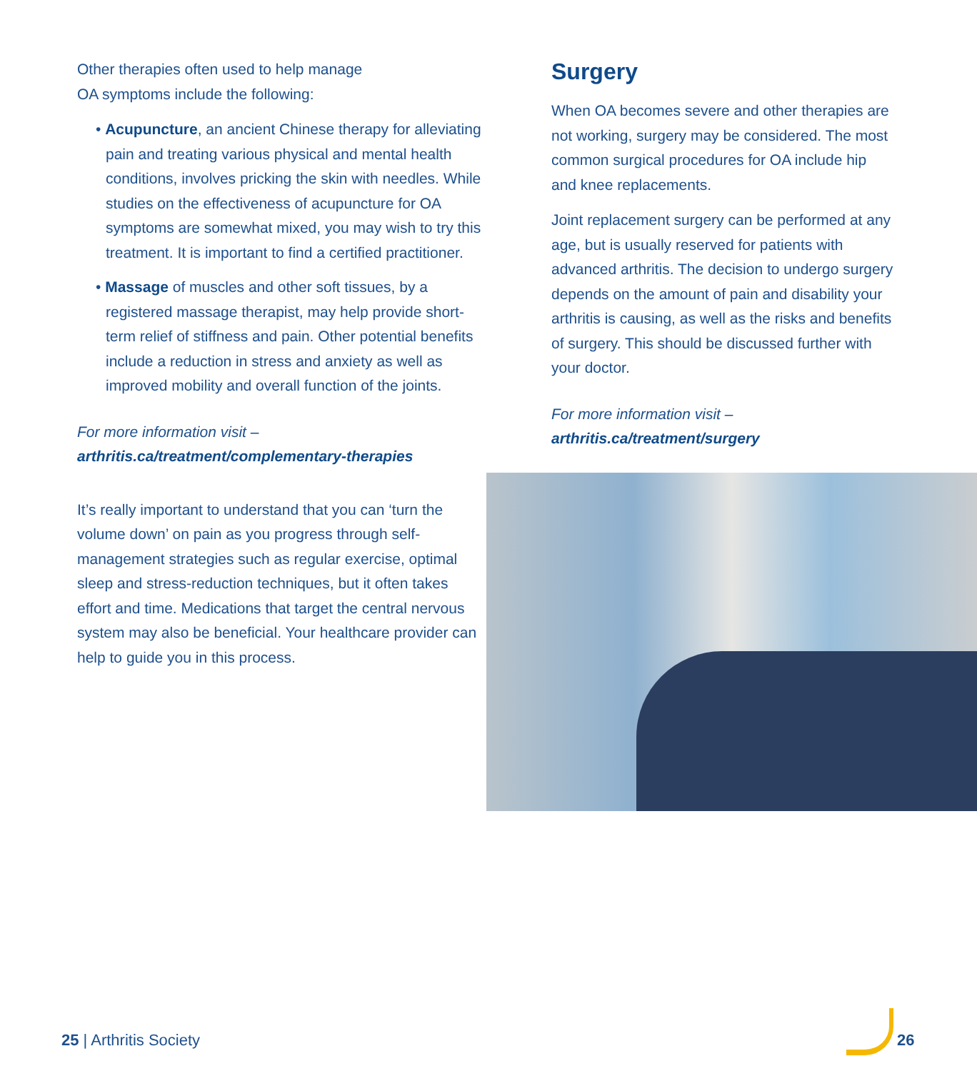Other therapies often used to help manage
OA symptoms include the following:
• Acupuncture, an ancient Chinese therapy for alleviating pain and treating various physical and mental health conditions, involves pricking the skin with needles. While studies on the effectiveness of acupuncture for OA symptoms are somewhat mixed, you may wish to try this treatment. It is important to find a certified practitioner.
• Massage of muscles and other soft tissues, by a registered massage therapist, may help provide short-term relief of stiffness and pain. Other potential benefits include a reduction in stress and anxiety as well as improved mobility and overall function of the joints.
For more information visit –
arthritis.ca/treatment/complementary-therapies
It’s really important to understand that you can ‘turn the volume down’ on pain as you progress through self-management strategies such as regular exercise, optimal sleep and stress-reduction techniques, but it often takes effort and time. Medications that target the central nervous system may also be beneficial. Your healthcare provider can help to guide you in this process.
Surgery
When OA becomes severe and other therapies are not working, surgery may be considered. The most common surgical procedures for OA include hip and knee replacements.
Joint replacement surgery can be performed at any age, but is usually reserved for patients with advanced arthritis. The decision to undergo surgery depends on the amount of pain and disability your arthritis is causing, as well as the risks and benefits of surgery. This should be discussed further with your doctor.
For more information visit –
arthritis.ca/treatment/surgery
25 | Arthritis Society 26